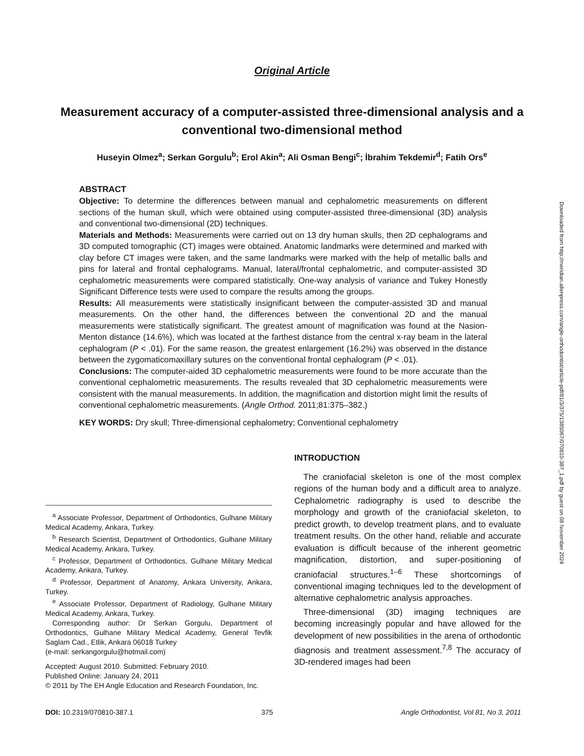Original Article
Measurement accuracy of a computer-assisted three-dimensional analysis and a conventional two-dimensional method
Huseyin Olmez<sup>a</sup>; Serkan Gorgulu<sup>b</sup>; Erol Akin<sup>a</sup>; Ali Osman Bengi<sup>c</sup>; İbrahim Tekdemir<sup>d</sup>; Fatih Ors<sup>e</sup>
ABSTRACT
Objective: To determine the differences between manual and cephalometric measurements on different sections of the human skull, which were obtained using computer-assisted three-dimensional (3D) analysis and conventional two-dimensional (2D) techniques.
Materials and Methods: Measurements were carried out on 13 dry human skulls, then 2D cephalograms and 3D computed tomographic (CT) images were obtained. Anatomic landmarks were determined and marked with clay before CT images were taken, and the same landmarks were marked with the help of metallic balls and pins for lateral and frontal cephalograms. Manual, lateral/frontal cephalometric, and computer-assisted 3D cephalometric measurements were compared statistically. One-way analysis of variance and Tukey Honestly Significant Difference tests were used to compare the results among the groups.
Results: All measurements were statistically insignificant between the computer-assisted 3D and manual measurements. On the other hand, the differences between the conventional 2D and the manual measurements were statistically significant. The greatest amount of magnification was found at the Nasion-Menton distance (14.6%), which was located at the farthest distance from the central x-ray beam in the lateral cephalogram (P < .01). For the same reason, the greatest enlargement (16.2%) was observed in the distance between the zygomaticomaxillary sutures on the conventional frontal cephalogram (P < .01).
Conclusions: The computer-aided 3D cephalometric measurements were found to be more accurate than the conventional cephalometric measurements. The results revealed that 3D cephalometric measurements were consistent with the manual measurements. In addition, the magnification and distortion might limit the results of conventional cephalometric measurements. (Angle Orthod. 2011;81:375–382.)
KEY WORDS: Dry skull; Three-dimensional cephalometry; Conventional cephalometry
<sup>a</sup> Associate Professor, Department of Orthodontics, Gulhane Military Medical Academy, Ankara, Turkey.
<sup>b</sup> Research Scientist, Department of Orthodontics, Gulhane Military Medical Academy, Ankara, Turkey.
<sup>c</sup> Professor, Department of Orthodontics, Gulhane Military Medical Academy, Ankara, Turkey.
<sup>d</sup> Professor, Department of Anatomy, Ankara University, Ankara, Turkey.
<sup>e</sup> Associate Professor, Department of Radiology, Gulhane Military Medical Academy, Ankara, Turkey.
Corresponding author: Dr Serkan Gorgulu, Department of Orthodontics, Gulhane Military Medical Academy, General Tevfik Saglam Cad., Etlik, Ankara 06018 Turkey
(e-mail: serkangorgulu@hotmail.com)
Accepted: August 2010. Submitted: February 2010.
Published Online: January 24, 2011
© 2011 by The EH Angle Education and Research Foundation, Inc.
INTRODUCTION
The craniofacial skeleton is one of the most complex regions of the human body and a difficult area to analyze. Cephalometric radiography is used to describe the morphology and growth of the craniofacial skeleton, to predict growth, to develop treatment plans, and to evaluate treatment results. On the other hand, reliable and accurate evaluation is difficult because of the inherent geometric magnification, distortion, and super-positioning of craniofacial structures.<sup>1–6</sup> These shortcomings of conventional imaging techniques led to the development of alternative cephalometric analysis approaches.
Three-dimensional (3D) imaging techniques are becoming increasingly popular and have allowed for the development of new possibilities in the arena of orthodontic diagnosis and treatment assessment.<sup>7,8</sup> The accuracy of 3D-rendered images had been
DOI: 10.2319/070810-387.1 375 Angle Orthodontist, Vol 81, No 3, 2011
Downloaded from http://meridian.allenpress.com/angle-orthodontist/article-pdf/81/3/375/1385067/070810-387_1.pdf by guest on 08 November 2024